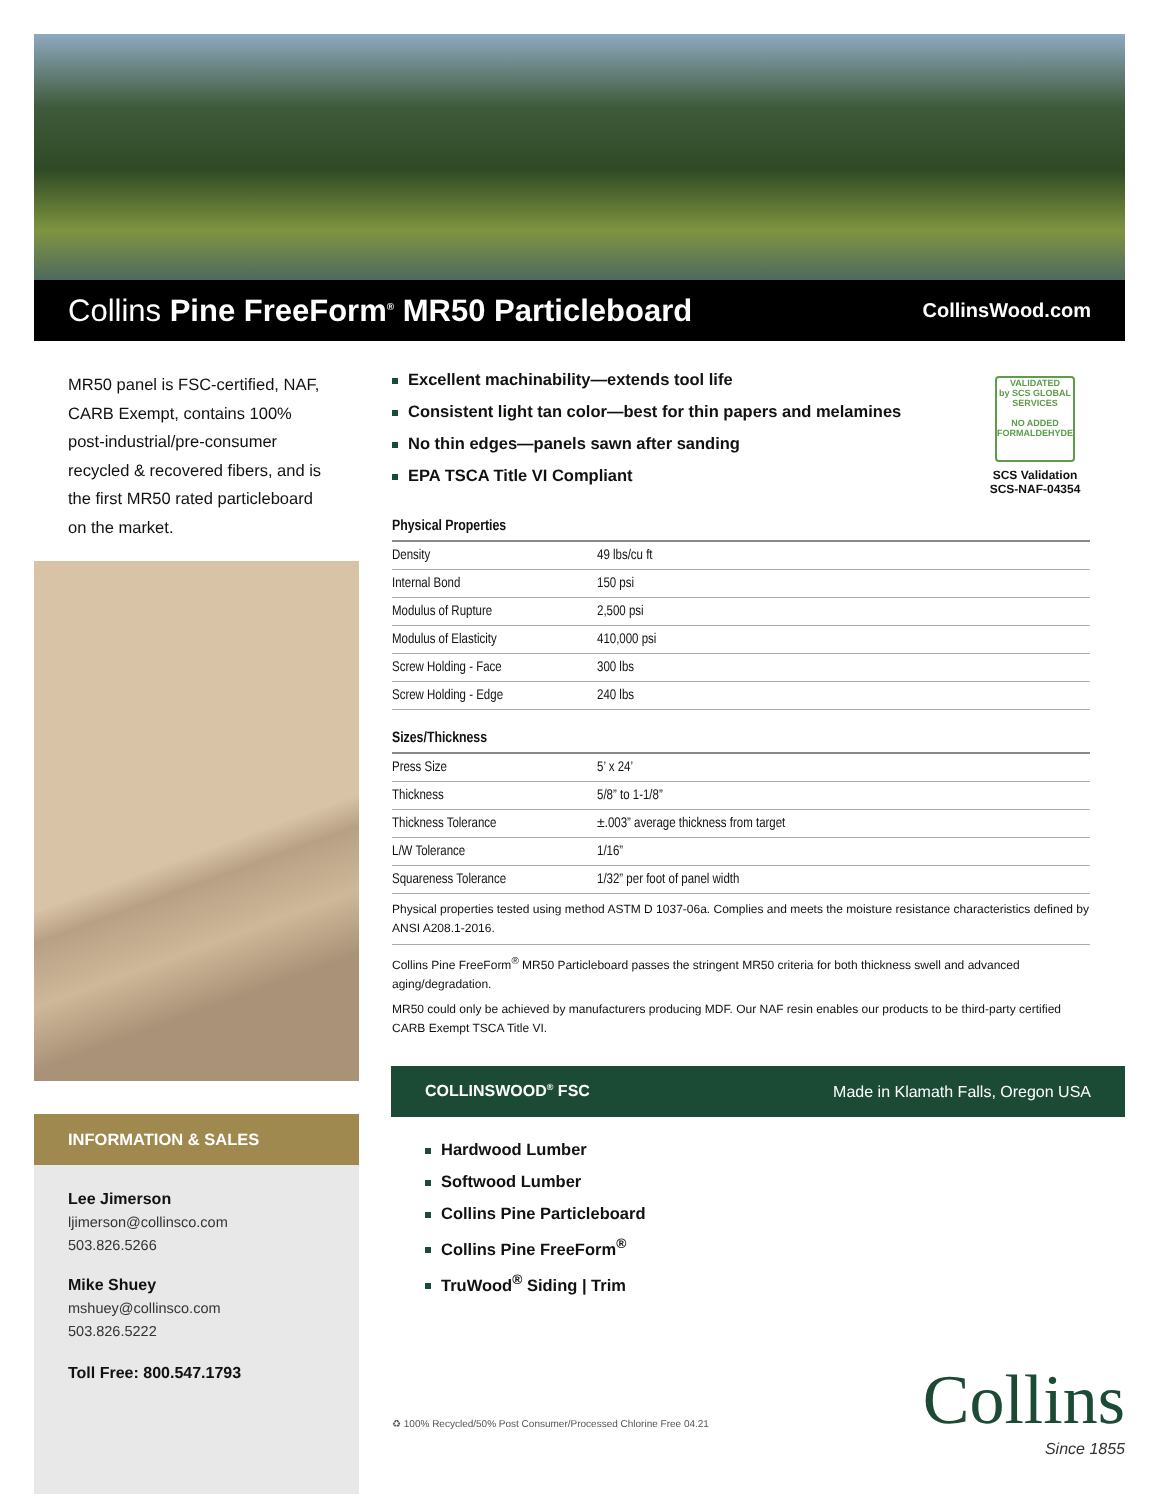Collins Pine FreeForm<sup>®</sup> MR50 Particleboard
CollinsWood.com
MR50 panel is FSC-certified, NAF, CARB Exempt, contains 100% post-industrial/pre-consumer recycled & recovered fibers, and is the first MR50 rated particleboard on the market.
INFORMATION & SALES
Lee Jimerson
ljimerson@collinsco.com
503.826.5266
Mike Shuey
mshuey@collinsco.com
503.826.5222
Toll Free: 800.547.1793
Excellent machinability—extends tool life
Consistent light tan color—best for thin papers and melamines
No thin edges—panels sawn after sanding
EPA TSCA Title VI Compliant
VALIDATED
by SCS GLOBAL SERVICES
NO ADDED FORMALDEHYDE
SCS Validation
SCS-NAF-04354
| Physical Properties | |
| --- | --- |
| Density | 49 lbs/cu ft |
| Internal Bond | 150 psi |
| Modulus of Rupture | 2,500 psi |
| Modulus of Elasticity | 410,000 psi |
| Screw Holding - Face | 300 lbs |
| Screw Holding - Edge | 240 lbs |
| Sizes/Thickness | |
| Press Size | 5’ x 24’ |
| Thickness | 5/8” to 1-1/8” |
| Thickness Tolerance | ±.003” average thickness from target |
| L/W Tolerance | 1/16” |
| Squareness Tolerance | 1/32” per foot of panel width |
Physical properties tested using method ASTM D 1037-06a. Complies and meets the moisture resistance characteristics defined by ANSI A208.1-2016.
Collins Pine FreeForm<sup>®</sup> MR50 Particleboard passes the stringent MR50 criteria for both thickness swell and advanced aging/degradation.
MR50 could only be achieved by manufacturers producing MDF. Our NAF resin enables our products to be third-party certified CARB Exempt TSCA Title VI.
COLLINSWOOD<sup>®</sup> FSC Made in Klamath Falls, Oregon USA
Hardwood Lumber
Softwood Lumber
Collins Pine Particleboard
Collins Pine FreeForm<sup>®</sup>
TruWood<sup>®</sup> Siding | Trim
♻ 100% Recycled/50% Post Consumer/Processed Chlorine Free 04.21
Collins
Since 1855